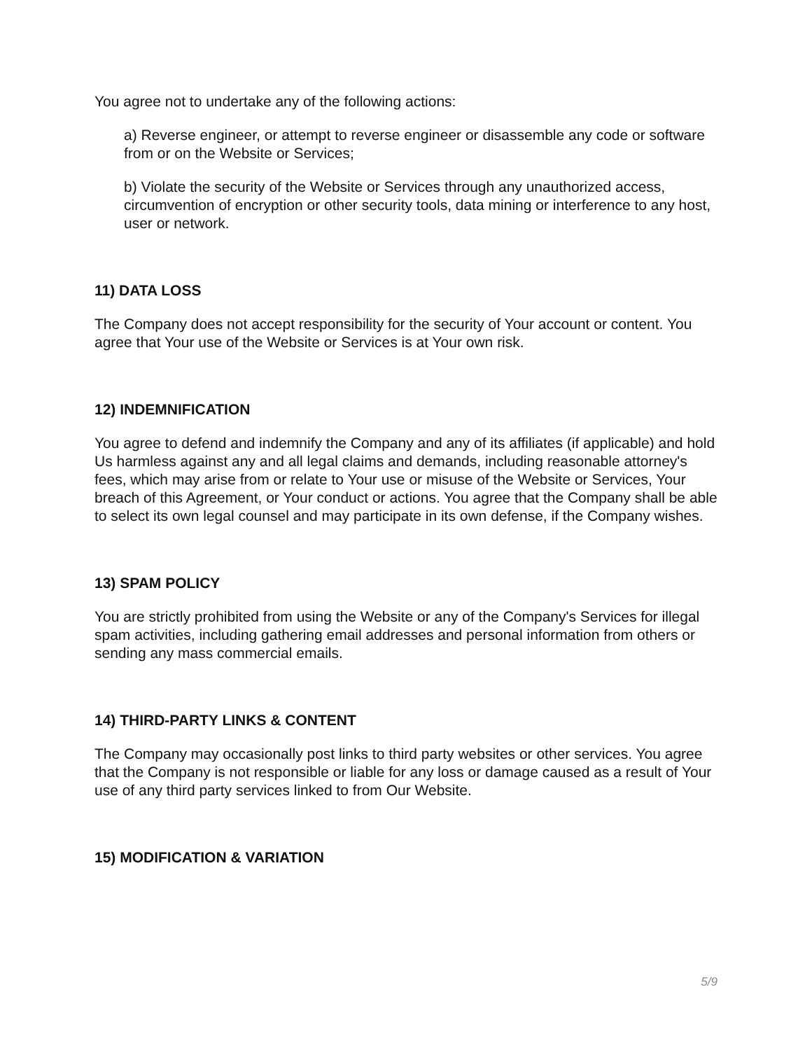You agree not to undertake any of the following actions:
a) Reverse engineer, or attempt to reverse engineer or disassemble any code or software from or on the Website or Services;
b) Violate the security of the Website or Services through any unauthorized access, circumvention of encryption or other security tools, data mining or interference to any host, user or network.
11) DATA LOSS
The Company does not accept responsibility for the security of Your account or content. You agree that Your use of the Website or Services is at Your own risk.
12) INDEMNIFICATION
You agree to defend and indemnify the Company and any of its affiliates (if applicable) and hold Us harmless against any and all legal claims and demands, including reasonable attorney's fees, which may arise from or relate to Your use or misuse of the Website or Services, Your breach of this Agreement, or Your conduct or actions. You agree that the Company shall be able to select its own legal counsel and may participate in its own defense, if the Company wishes.
13) SPAM POLICY
You are strictly prohibited from using the Website or any of the Company's Services for illegal spam activities, including gathering email addresses and personal information from others or sending any mass commercial emails.
14) THIRD-PARTY LINKS & CONTENT
The Company may occasionally post links to third party websites or other services. You agree that the Company is not responsible or liable for any loss or damage caused as a result of Your use of any third party services linked to from Our Website.
15) MODIFICATION & VARIATION
5/9